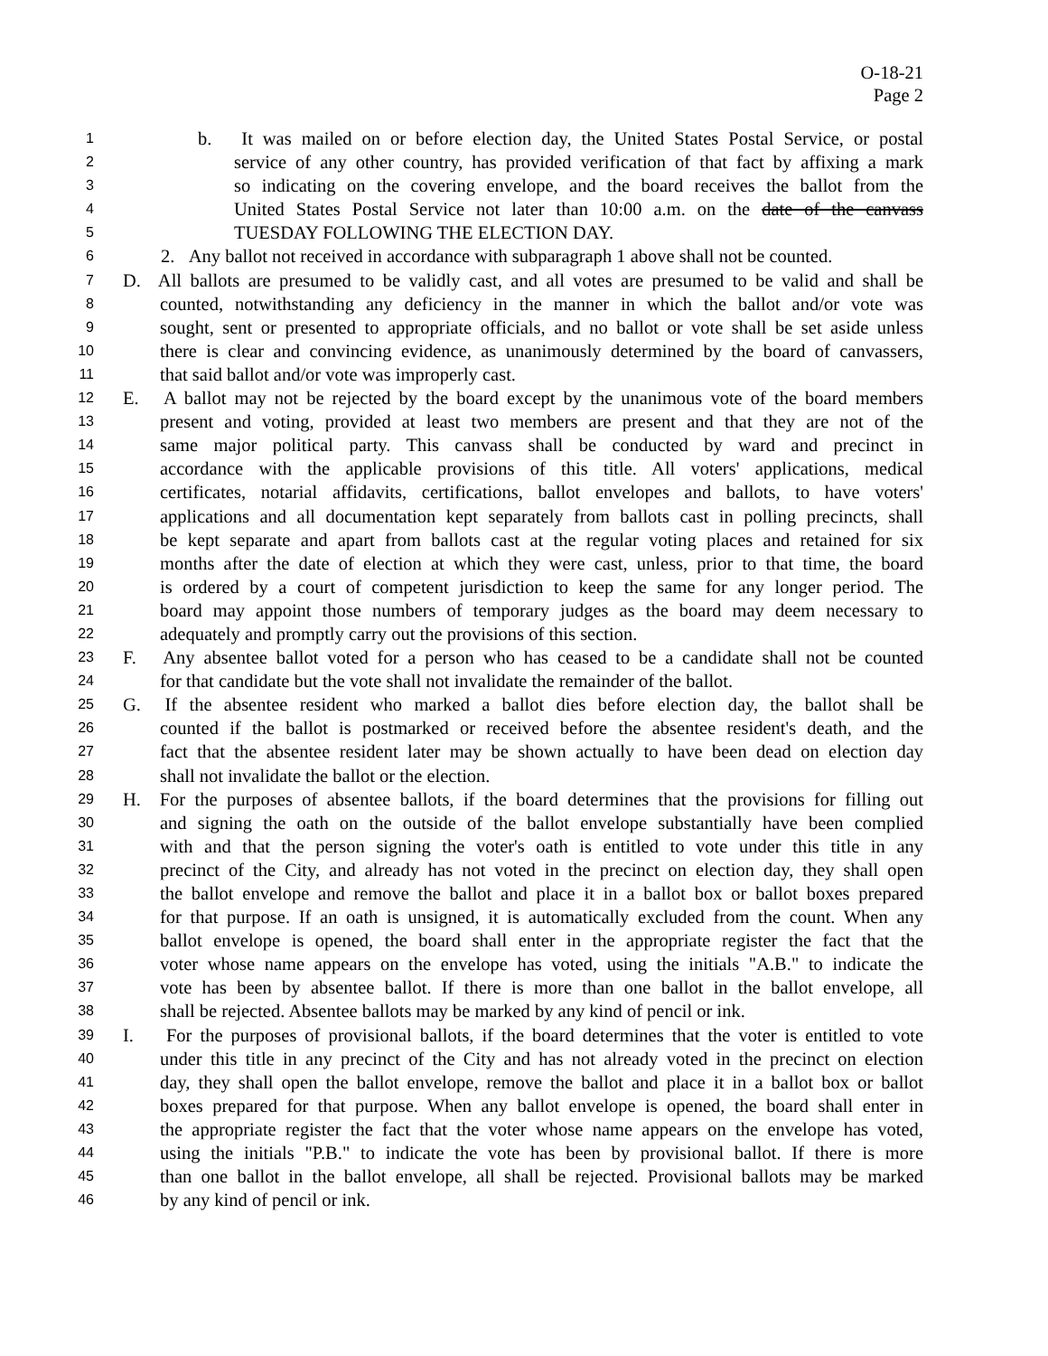O-18-21
Page 2
1 b. It was mailed on or before election day, the United States Postal Service, or postal
2 service of any other country, has provided verification of that fact by affixing a mark
3 so indicating on the covering envelope, and the board receives the ballot from the
4 United States Postal Service not later than 10:00 a.m. on the date of the canvass
5 TUESDAY FOLLOWING THE ELECTION DAY.
6 2. Any ballot not received in accordance with subparagraph 1 above shall not be counted.
7 D. All ballots are presumed to be validly cast, and all votes are presumed to be valid and shall be
8 counted, notwithstanding any deficiency in the manner in which the ballot and/or vote was
9 sought, sent or presented to appropriate officials, and no ballot or vote shall be set aside unless
10 there is clear and convincing evidence, as unanimously determined by the board of canvassers,
11 that said ballot and/or vote was improperly cast.
12 E. A ballot may not be rejected by the board except by the unanimous vote of the board members
13 present and voting, provided at least two members are present and that they are not of the
14 same major political party. This canvass shall be conducted by ward and precinct in
15 accordance with the applicable provisions of this title. All voters' applications, medical
16 certificates, notarial affidavits, certifications, ballot envelopes and ballots, to have voters'
17 applications and all documentation kept separately from ballots cast in polling precincts, shall
18 be kept separate and apart from ballots cast at the regular voting places and retained for six
19 months after the date of election at which they were cast, unless, prior to that time, the board
20 is ordered by a court of competent jurisdiction to keep the same for any longer period. The
21 board may appoint those numbers of temporary judges as the board may deem necessary to
22 adequately and promptly carry out the provisions of this section.
23 F. Any absentee ballot voted for a person who has ceased to be a candidate shall not be counted
24 for that candidate but the vote shall not invalidate the remainder of the ballot.
25 G. If the absentee resident who marked a ballot dies before election day, the ballot shall be
26 counted if the ballot is postmarked or received before the absentee resident's death, and the
27 fact that the absentee resident later may be shown actually to have been dead on election day
28 shall not invalidate the ballot or the election.
29 H. For the purposes of absentee ballots, if the board determines that the provisions for filling out
30 and signing the oath on the outside of the ballot envelope substantially have been complied
31 with and that the person signing the voter's oath is entitled to vote under this title in any
32 precinct of the City, and already has not voted in the precinct on election day, they shall open
33 the ballot envelope and remove the ballot and place it in a ballot box or ballot boxes prepared
34 for that purpose. If an oath is unsigned, it is automatically excluded from the count. When any
35 ballot envelope is opened, the board shall enter in the appropriate register the fact that the
36 voter whose name appears on the envelope has voted, using the initials "A.B." to indicate the
37 vote has been by absentee ballot. If there is more than one ballot in the ballot envelope, all
38 shall be rejected. Absentee ballots may be marked by any kind of pencil or ink.
39 I. For the purposes of provisional ballots, if the board determines that the voter is entitled to vote
40 under this title in any precinct of the City and has not already voted in the precinct on election
41 day, they shall open the ballot envelope, remove the ballot and place it in a ballot box or ballot
42 boxes prepared for that purpose. When any ballot envelope is opened, the board shall enter in
43 the appropriate register the fact that the voter whose name appears on the envelope has voted,
44 using the initials "P.B." to indicate the vote has been by provisional ballot. If there is more
45 than one ballot in the ballot envelope, all shall be rejected. Provisional ballots may be marked
46 by any kind of pencil or ink.